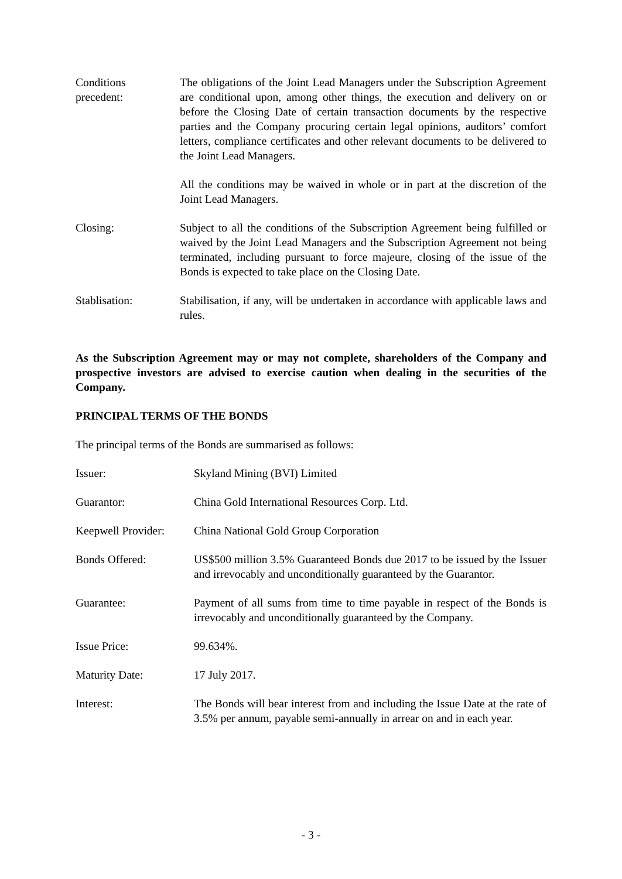Conditions
precedent:
The obligations of the Joint Lead Managers under the Subscription Agreement are conditional upon, among other things, the execution and delivery on or before the Closing Date of certain transaction documents by the respective parties and the Company procuring certain legal opinions, auditors’ comfort letters, compliance certificates and other relevant documents to be delivered to the Joint Lead Managers.
All the conditions may be waived in whole or in part at the discretion of the Joint Lead Managers.
Closing: Subject to all the conditions of the Subscription Agreement being fulfilled or waived by the Joint Lead Managers and the Subscription Agreement not being terminated, including pursuant to force majeure, closing of the issue of the Bonds is expected to take place on the Closing Date.
Stablisation: Stabilisation, if any, will be undertaken in accordance with applicable laws and rules.
As the Subscription Agreement may or may not complete, shareholders of the Company and prospective investors are advised to exercise caution when dealing in the securities of the Company.
PRINCIPAL TERMS OF THE BONDS
The principal terms of the Bonds are summarised as follows:
Issuer: Skyland Mining (BVI) Limited
Guarantor: China Gold International Resources Corp. Ltd.
Keepwell Provider:
China National Gold Group Corporation
Bonds Offered: US$500 million 3.5% Guaranteed Bonds due 2017 to be issued by the Issuer and irrevocably and unconditionally guaranteed by the Guarantor.
Guarantee: Payment of all sums from time to time payable in respect of the Bonds is irrevocably and unconditionally guaranteed by the Company.
Issue Price: 99.634%.
Maturity Date: 17 July 2017.
Interest: The Bonds will bear interest from and including the Issue Date at the rate of 3.5% per annum, payable semi-annually in arrear on and in each year.
- 3 -